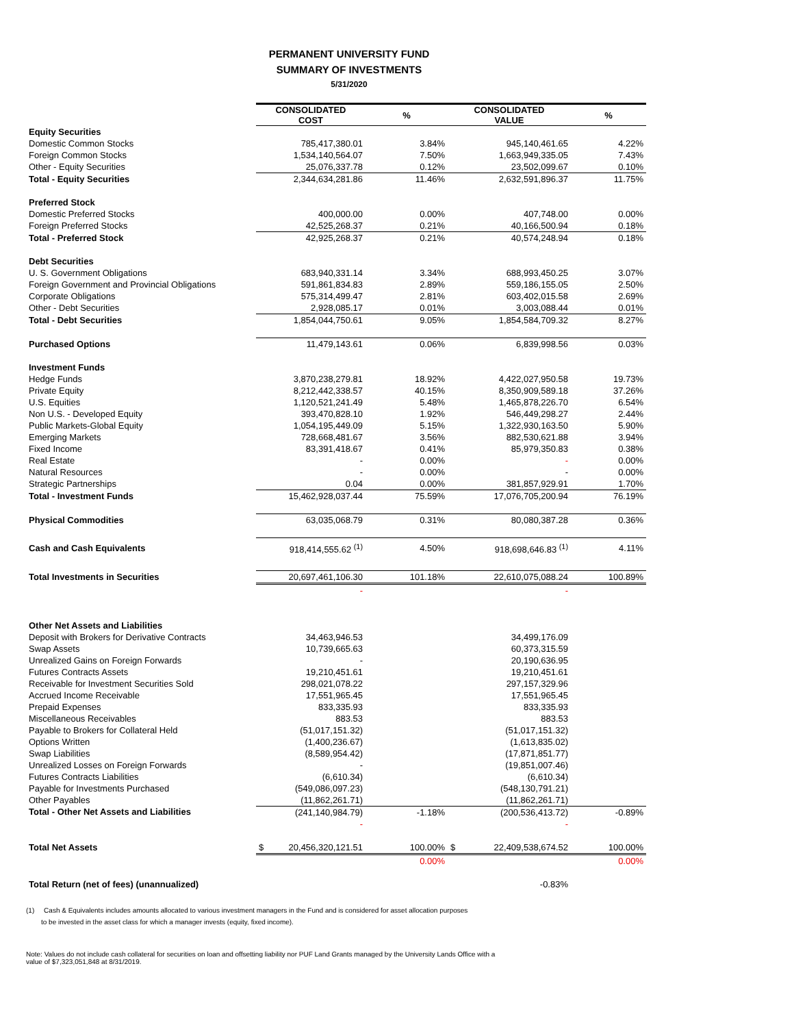PERMANENT UNIVERSITY FUND
SUMMARY OF INVESTMENTS
5/31/2020
| | CONSOLIDATED COST | % | CONSOLIDATED VALUE | % |
| Equity Securities | | | | |
| Domestic Common Stocks | 785,417,380.01 | 3.84% | 945,140,461.65 | 4.22% |
| Foreign Common Stocks | 1,534,140,564.07 | 7.50% | 1,663,949,335.05 | 7.43% |
| Other - Equity Securities | 25,076,337.78 | 0.12% | 23,502,099.67 | 0.10% |
| Total - Equity Securities | 2,344,634,281.86 | 11.46% | 2,632,591,896.37 | 11.75% |
| Preferred Stock | | | | |
| Domestic Preferred Stocks | 400,000.00 | 0.00% | 407,748.00 | 0.00% |
| Foreign Preferred Stocks | 42,525,268.37 | 0.21% | 40,166,500.94 | 0.18% |
| Total - Preferred Stock | 42,925,268.37 | 0.21% | 40,574,248.94 | 0.18% |
| Debt Securities | | | | |
| U. S. Government Obligations | 683,940,331.14 | 3.34% | 688,993,450.25 | 3.07% |
| Foreign Government and Provincial Obligations | 591,861,834.83 | 2.89% | 559,186,155.05 | 2.50% |
| Corporate Obligations | 575,314,499.47 | 2.81% | 603,402,015.58 | 2.69% |
| Other - Debt Securities | 2,928,085.17 | 0.01% | 3,003,088.44 | 0.01% |
| Total - Debt Securities | 1,854,044,750.61 | 9.05% | 1,854,584,709.32 | 8.27% |
| Purchased Options | 11,479,143.61 | 0.06% | 6,839,998.56 | 0.03% |
| Investment Funds | | | | |
| Hedge Funds | 3,870,238,279.81 | 18.92% | 4,422,027,950.58 | 19.73% |
| Private Equity | 8,212,442,338.57 | 40.15% | 8,350,909,589.18 | 37.26% |
| U.S. Equities | 1,120,521,241.49 | 5.48% | 1,465,878,226.70 | 6.54% |
| Non U.S. - Developed Equity | 393,470,828.10 | 1.92% | 546,449,298.27 | 2.44% |
| Public Markets-Global Equity | 1,054,195,449.09 | 5.15% | 1,322,930,163.50 | 5.90% |
| Emerging Markets | 728,668,481.67 | 3.56% | 882,530,621.88 | 3.94% |
| Fixed Income | 83,391,418.67 | 0.41% | 85,979,350.83 | 0.38% |
| Real Estate | - | 0.00% | - | 0.00% |
| Natural Resources | - | 0.00% | - | 0.00% |
| Strategic Partnerships | 0.04 | 0.00% | 381,857,929.91 | 1.70% |
| Total - Investment Funds | 15,462,928,037.44 | 75.59% | 17,076,705,200.94 | 76.19% |
| Physical Commodities | 63,035,068.79 | 0.31% | 80,080,387.28 | 0.36% |
| Cash and Cash Equivalents | 918,414,555.62 <sup>(1)</sup> | 4.50% | 918,698,646.83 <sup>(1)</sup> | 4.11% |
| Total Investments in Securities | 20,697,461,106.30 | 101.18% | 22,610,075,088.24 | 100.89% |
| | - | | - | |
| Other Net Assets and Liabilities | | | | |
| Deposit with Brokers for Derivative Contracts | 34,463,946.53 | | 34,499,176.09 | |
| Swap Assets | 10,739,665.63 | | 60,373,315.59 | |
| Unrealized Gains on Foreign Forwards | - | | 20,190,636.95 | |
| Futures Contracts Assets | 19,210,451.61 | | 19,210,451.61 | |
| Receivable for Investment Securities Sold | 298,021,078.22 | | 297,157,329.96 | |
| Accrued Income Receivable | 17,551,965.45 | | 17,551,965.45 | |
| Prepaid Expenses | 833,335.93 | | 833,335.93 | |
| Miscellaneous Receivables | 883.53 | | 883.53 | |
| Payable to Brokers for Collateral Held | (51,017,151.32) | | (51,017,151.32) | |
| Options Written | (1,400,236.67) | | (1,613,835.02) | |
| Swap Liabilities | (8,589,954.42) | | (17,871,851.77) | |
| Unrealized Losses on Foreign Forwards | - | | (19,851,007.46) | |
| Futures Contracts Liabilities | (6,610.34) | | (6,610.34) | |
| Payable for Investments Purchased | (549,086,097.23) | | (548,130,791.21) | |
| Other Payables | (11,862,261.71) | | (11,862,261.71) | |
| Total - Other Net Assets and Liabilities | (241,140,984.79) | -1.18% | (200,536,413.72) | -0.89% |
| | - | | - | |
| Total Net Assets | $ 20,456,320,121.51 | 100.00% | $ 22,409,538,674.52 | 100.00% |
| | | 0.00% | | 0.00% |
| Total Return (net of fees) (unannualized) | | | -0.83% | |
(1) Cash & Equivalents includes amounts allocated to various investment managers in the Fund and is considered for asset allocation purposes
to be invested in the asset class for which a manager invests (equity, fixed income).
Note: Values do not include cash collateral for securities on loan and offsetting liability nor PUF Land Grants managed by the University Lands Office with a
value of $7,323,051,848 at 8/31/2019.